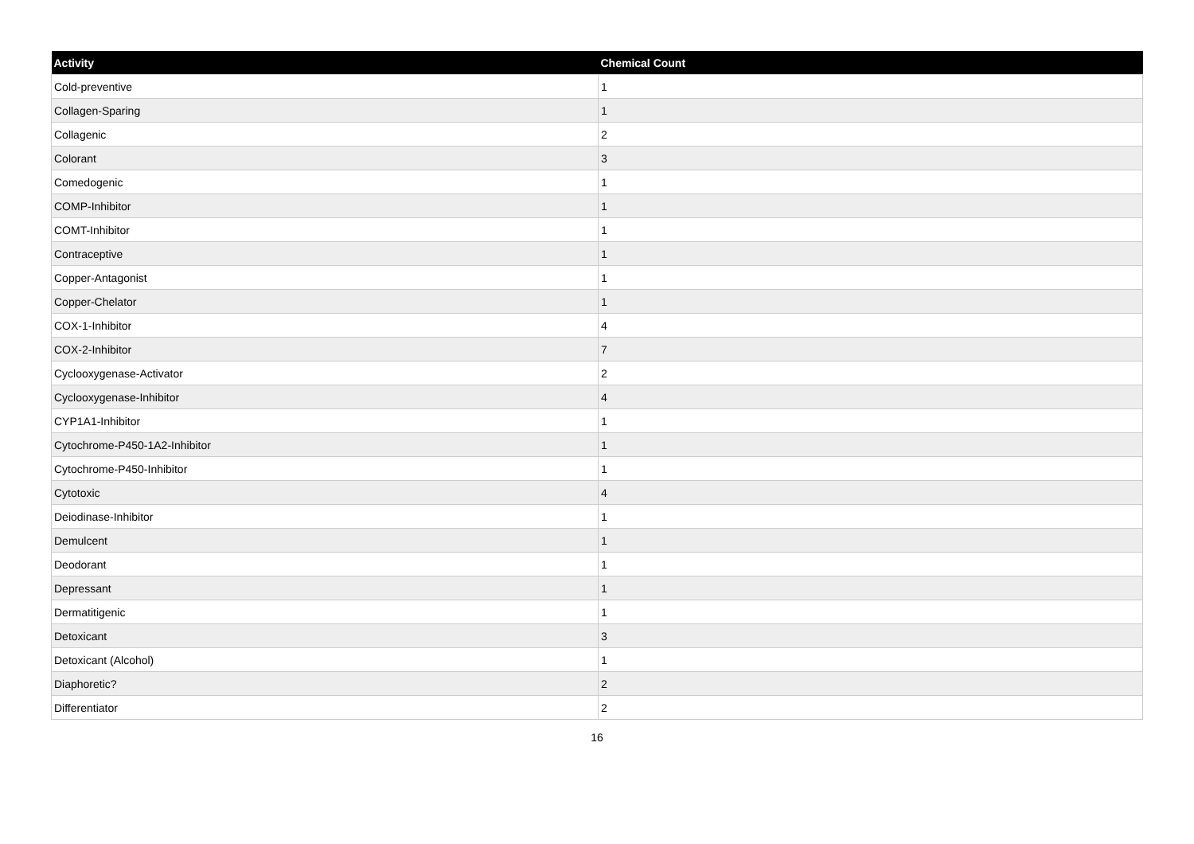| Activity | Chemical Count |
| --- | --- |
| Cold-preventive | 1 |
| Collagen-Sparing | 1 |
| Collagenic | 2 |
| Colorant | 3 |
| Comedogenic | 1 |
| COMP-Inhibitor | 1 |
| COMT-Inhibitor | 1 |
| Contraceptive | 1 |
| Copper-Antagonist | 1 |
| Copper-Chelator | 1 |
| COX-1-Inhibitor | 4 |
| COX-2-Inhibitor | 7 |
| Cyclooxygenase-Activator | 2 |
| Cyclooxygenase-Inhibitor | 4 |
| CYP1A1-Inhibitor | 1 |
| Cytochrome-P450-1A2-Inhibitor | 1 |
| Cytochrome-P450-Inhibitor | 1 |
| Cytotoxic | 4 |
| Deiodinase-Inhibitor | 1 |
| Demulcent | 1 |
| Deodorant | 1 |
| Depressant | 1 |
| Dermatitigenic | 1 |
| Detoxicant | 3 |
| Detoxicant (Alcohol) | 1 |
| Diaphoretic? | 2 |
| Differentiator | 2 |
16